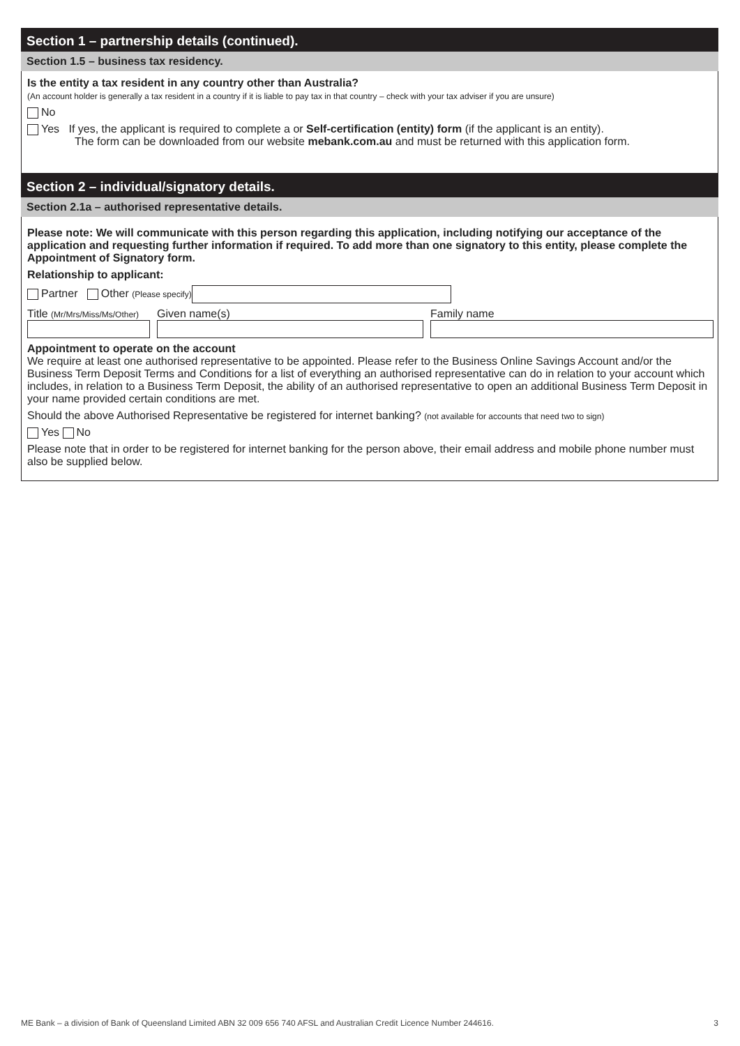Section 1 – partnership details (continued).
Section 1.5 – business tax residency.
Is the entity a tax resident in any country other than Australia?
(An account holder is generally a tax resident in a country if it is liable to pay tax in that country – check with your tax adviser if you are unsure)
No
Yes If yes, the applicant is required to complete a or Self-certification (entity) form (if the applicant is an entity).
The form can be downloaded from our website mebank.com.au and must be returned with this application form.
Section 2 – individual/signatory details.
Section 2.1a – authorised representative details.
Please note: We will communicate with this person regarding this application, including notifying our acceptance of the application and requesting further information if required. To add more than one signatory to this entity, please complete the Appointment of Signatory form.
Relationship to applicant:
Partner Other (Please specify)
Title (Mr/Mrs/Miss/Ms/Other)
Given name(s)
Family name
Appointment to operate on the account
We require at least one authorised representative to be appointed. Please refer to the Business Online Savings Account and/or the Business Term Deposit Terms and Conditions for a list of everything an authorised representative can do in relation to your account which includes, in relation to a Business Term Deposit, the ability of an authorised representative to open an additional Business Term Deposit in your name provided certain conditions are met.
Should the above Authorised Representative be registered for internet banking? (not available for accounts that need two to sign)
Yes No
Please note that in order to be registered for internet banking for the person above, their email address and mobile phone number must also be supplied below.
ME Bank – a division of Bank of Queensland Limited ABN 32 009 656 740 AFSL and Australian Credit Licence Number 244616. 3